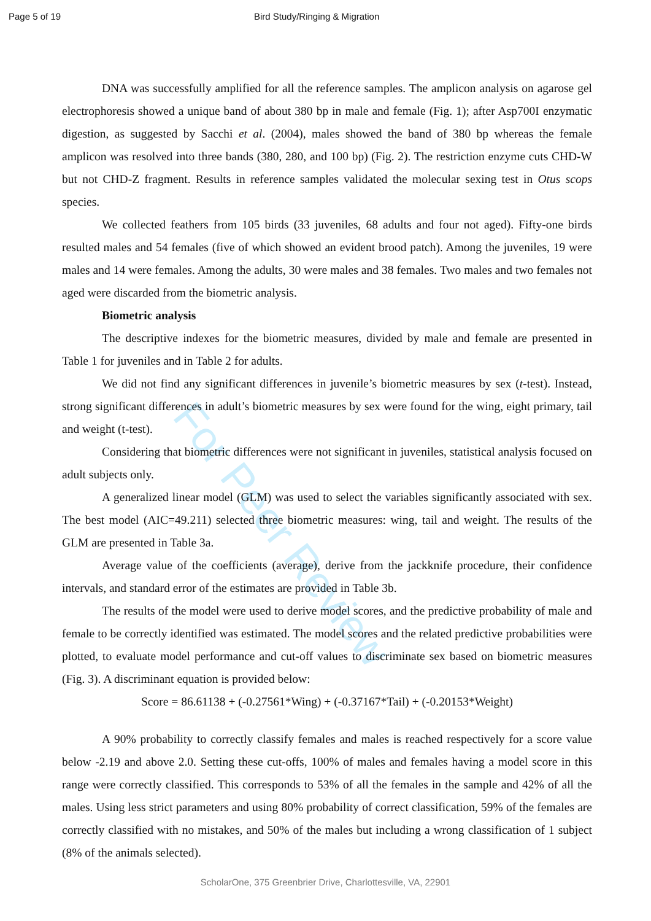For Peer Review
Page 5 of 19 Bird Study/Ringing & Migration
DNA was successfully amplified for all the reference samples. The amplicon analysis on agarose gel electrophoresis showed a unique band of about 380 bp in male and female (Fig. 1); after Asp700I enzymatic digestion, as suggested by Sacchi et al. (2004), males showed the band of 380 bp whereas the female amplicon was resolved into three bands (380, 280, and 100 bp) (Fig. 2). The restriction enzyme cuts CHD-W but not CHD-Z fragment. Results in reference samples validated the molecular sexing test in Otus scops species.
We collected feathers from 105 birds (33 juveniles, 68 adults and four not aged). Fifty-one birds resulted males and 54 females (five of which showed an evident brood patch). Among the juveniles, 19 were males and 14 were females. Among the adults, 30 were males and 38 females. Two males and two females not aged were discarded from the biometric analysis.
Biometric analysis
The descriptive indexes for the biometric measures, divided by male and female are presented in Table 1 for juveniles and in Table 2 for adults.
We did not find any significant differences in juvenile’s biometric measures by sex (t-test). Instead, strong significant differences in adult’s biometric measures by sex were found for the wing, eight primary, tail and weight (t-test).
Considering that biometric differences were not significant in juveniles, statistical analysis focused on adult subjects only.
A generalized linear model (GLM) was used to select the variables significantly associated with sex. The best model (AIC=49.211) selected three biometric measures: wing, tail and weight. The results of the GLM are presented in Table 3a.
Average value of the coefficients (average), derive from the jackknife procedure, their confidence intervals, and standard error of the estimates are provided in Table 3b.
The results of the model were used to derive model scores, and the predictive probability of male and female to be correctly identified was estimated. The model scores and the related predictive probabilities were plotted, to evaluate model performance and cut-off values to discriminate sex based on biometric measures (Fig. 3). A discriminant equation is provided below:
Score = 86.61138 + (-0.27561*Wing) + (-0.37167*Tail) + (-0.20153*Weight)
A 90% probability to correctly classify females and males is reached respectively for a score value below -2.19 and above 2.0. Setting these cut-offs, 100% of males and females having a model score in this range were correctly classified. This corresponds to 53% of all the females in the sample and 42% of all the males. Using less strict parameters and using 80% probability of correct classification, 59% of the females are correctly classified with no mistakes, and 50% of the males but including a wrong classification of 1 subject (8% of the animals selected).
ScholarOne, 375 Greenbrier Drive, Charlottesville, VA, 22901